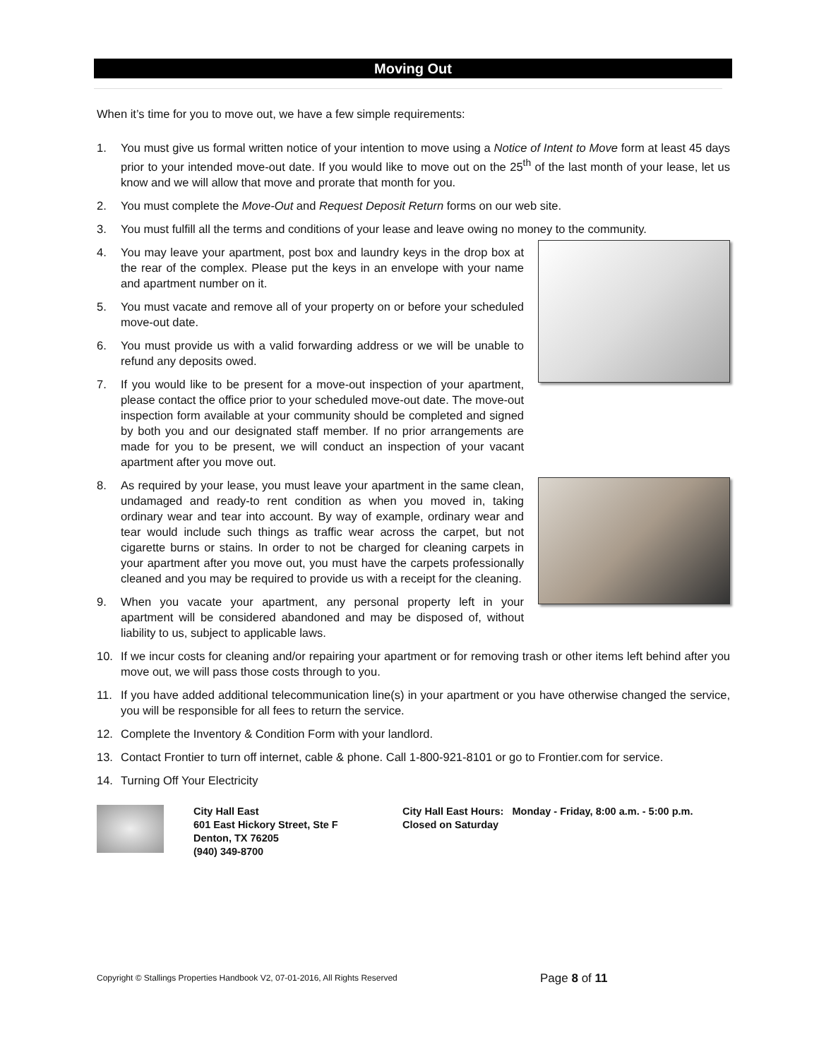Moving Out
When it’s time for you to move out, we have a few simple requirements:
1. You must give us formal written notice of your intention to move using a Notice of Intent to Move form at least 45 days prior to your intended move-out date. If you would like to move out on the 25<sup>th</sup> of the last month of your lease, let us know and we will allow that move and prorate that month for you.
2. You must complete the Move-Out and Request Deposit Return forms on our web site.
3. You must fulfill all the terms and conditions of your lease and leave owing no money to the community.
4. You may leave your apartment, post box and laundry keys in the drop box at the rear of the complex. Please put the keys in an envelope with your name and apartment number on it.
5. You must vacate and remove all of your property on or before your scheduled move-out date.
6. You must provide us with a valid forwarding address or we will be unable to refund any deposits owed.
7. If you would like to be present for a move-out inspection of your apartment, please contact the office prior to your scheduled move-out date. The move-out inspection form available at your community should be completed and signed by both you and our designated staff member. If no prior arrangements are made for you to be present, we will conduct an inspection of your vacant apartment after you move out.
8. As required by your lease, you must leave your apartment in the same clean, undamaged and ready-to rent condition as when you moved in, taking ordinary wear and tear into account. By way of example, ordinary wear and tear would include such things as traffic wear across the carpet, but not cigarette burns or stains. In order to not be charged for cleaning carpets in your apartment after you move out, you must have the carpets professionally cleaned and you may be required to provide us with a receipt for the cleaning.
9. When you vacate your apartment, any personal property left in your apartment will be considered abandoned and may be disposed of, without liability to us, subject to applicable laws.
10. If we incur costs for cleaning and/or repairing your apartment or for removing trash or other items left behind after you move out, we will pass those costs through to you.
11. If you have added additional telecommunication line(s) in your apartment or you have otherwise changed the service, you will be responsible for all fees to return the service.
12. Complete the Inventory & Condition Form with your landlord.
13. Contact Frontier to turn off internet, cable & phone. Call 1-800-921-8101 or go to Frontier.com for service.
14. Turning Off Your Electricity
City Hall East
601 East Hickory Street, Ste F
Denton, TX 76205
(940) 349-8700
City Hall East Hours: Monday - Friday, 8:00 a.m. - 5:00 p.m.
Closed on Saturday
Copyright © Stallings Properties Handbook V2, 07-01-2016, All Rights Reserved
Page 8 of 11